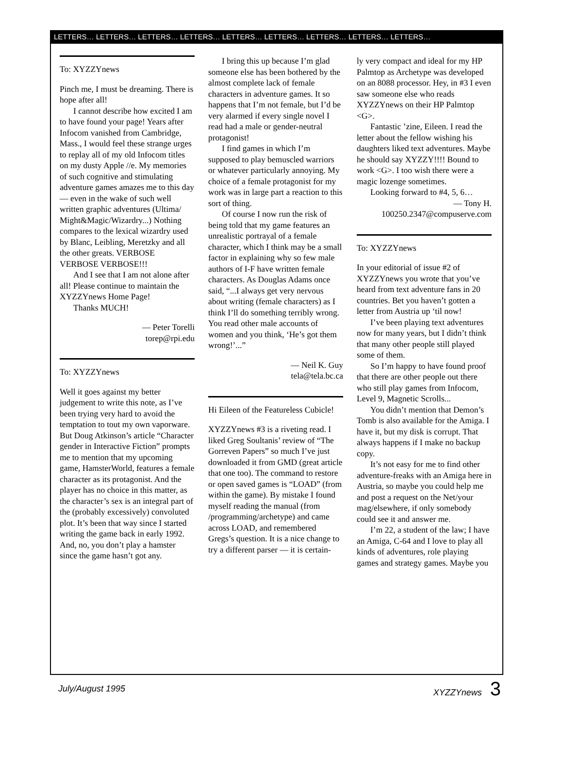LETTERS… LETTERS… LETTERS… LETTERS… LETTERS… LETTERS… LETTERS… LETTERS… LETTERS…
To: XYZZYnews
Pinch me, I must be dreaming. There is hope after all!
I cannot describe how excited I am to have found your page! Years after Infocom vanished from Cambridge, Mass., I would feel these strange urges to replay all of my old Infocom titles on my dusty Apple //e. My memories of such cognitive and stimulating adventure games amazes me to this day — even in the wake of such well written graphic adventures (Ultima/ Might&Magic/Wizardry...) Nothing compares to the lexical wizardry used by Blanc, Leibling, Meretzky and all the other greats. VERBOSE VERBOSE VERBOSE!!!
And I see that I am not alone after all! Please continue to maintain the XYZZYnews Home Page!
Thanks MUCH!
— Peter Torelli
torep@rpi.edu
To: XYZZYnews
Well it goes against my better judgement to write this note, as I’ve been trying very hard to avoid the temptation to tout my own vaporware. But Doug Atkinson’s article “Character gender in Interactive Fiction” prompts me to mention that my upcoming game, HamsterWorld, features a female character as its protagonist. And the player has no choice in this matter, as the character’s sex is an integral part of the (probably excessively) convoluted plot. It’s been that way since I started writing the game back in early 1992. And, no, you don’t play a hamster since the game hasn’t got any.
I bring this up because I’m glad someone else has been bothered by the almost complete lack of female characters in adventure games. It so happens that I’m not female, but I’d be very alarmed if every single novel I read had a male or gender-neutral protagonist!
I find games in which I’m supposed to play bemuscled warriors or whatever particularly annoying. My choice of a female protagonist for my work was in large part a reaction to this sort of thing.
Of course I now run the risk of being told that my game features an unrealistic portrayal of a female character, which I think may be a small factor in explaining why so few male authors of I-F have written female characters. As Douglas Adams once said, “...I always get very nervous about writing (female characters) as I think I’ll do something terribly wrong. You read other male accounts of women and you think, ‘He’s got them wrong!’...”
— Neil K. Guy
tela@tela.bc.ca
Hi Eileen of the Featureless Cubicle!
XYZZYnews #3 is a riveting read. I liked Greg Soultanis’ review of “The Gorreven Papers” so much I’ve just downloaded it from GMD (great article that one too). The command to restore or open saved games is “LOAD” (from within the game). By mistake I found myself reading the manual (from /programming/archetype) and came across LOAD, and remembered Gregs’s question. It is a nice change to try a different parser — it is certain-
ly very compact and ideal for my HP Palmtop as Archetype was developed on an 8088 processor. Hey, in #3 I even saw someone else who reads XYZZYnews on their HP Palmtop <G>.
Fantastic ’zine, Eileen. I read the letter about the fellow wishing his daughters liked text adventures. Maybe he should say XYZZY!!!! Bound to work <G>. I too wish there were a magic lozenge sometimes.
Looking forward to #4, 5, 6…
— Tony H.
100250.2347@compuserve.com
To: XYZZYnews
In your editorial of issue #2 of XYZZYnews you wrote that you’ve heard from text adventure fans in 20 countries. Bet you haven’t gotten a letter from Austria up ‘til now!
I’ve been playing text adventures now for many years, but I didn’t think that many other people still played some of them.
So I’m happy to have found proof that there are other people out there who still play games from Infocom, Level 9, Magnetic Scrolls...
You didn’t mention that Demon’s Tomb is also available for the Amiga. I have it, but my disk is corrupt. That always happens if I make no backup copy.
It’s not easy for me to find other adventure-freaks with an Amiga here in Austria, so maybe you could help me and post a request on the Net/your mag/elsewhere, if only somebody could see it and answer me.
I’m 22, a student of the law; I have an Amiga, C-64 and I love to play all kinds of adventures, role playing games and strategy games. Maybe you
July/August 1995 XYZZYnews 3